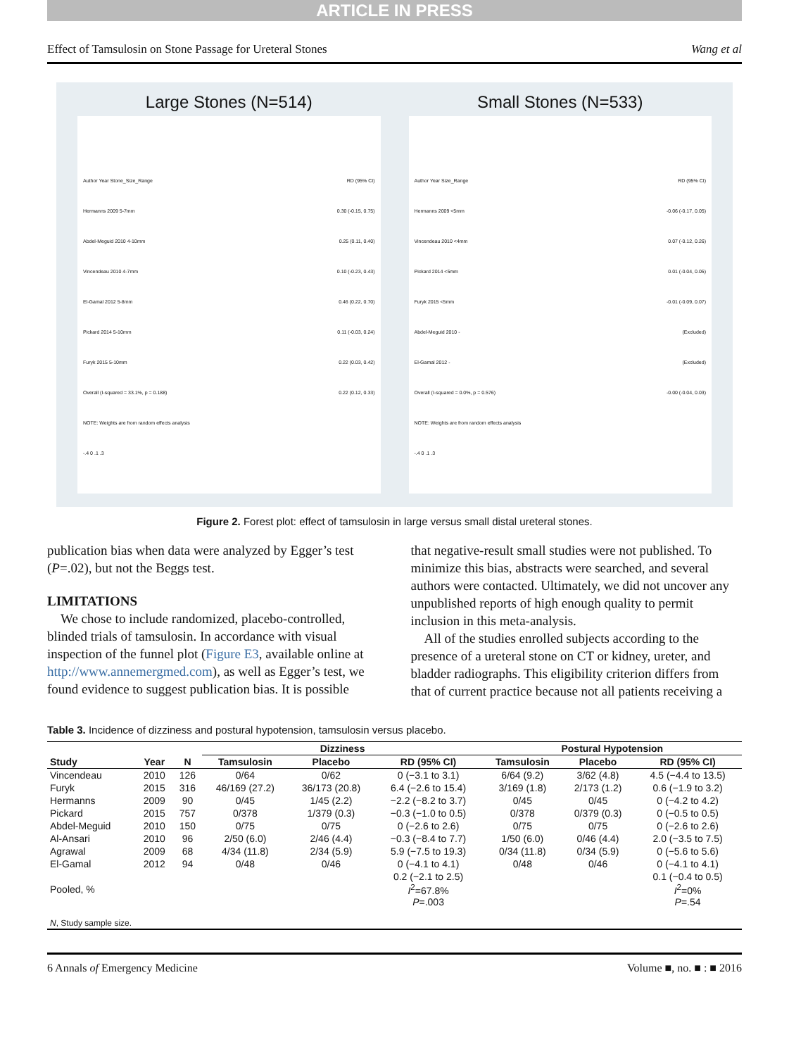ARTICLE IN PRESS
Effect of Tamsulosin on Stone Passage for Ureteral Stones Wang et al
Large Stones (N=514)
Author Year Stone_Size_Range RD (95% CI)
Hermanns 2009 5-7mm 0.30 (-0.15, 0.75)
Abdel-Meguid 2010 4-10mm 0.25 (0.11, 0.40)
Vincendeau 2010 4-7mm 0.10 (-0.23, 0.43)
El-Gamal 2012 5-8mm 0.46 (0.22, 0.70)
Pickard 2014 5-10mm 0.11 (-0.03, 0.24)
Furyk 2015 5-10mm 0.22 (0.03, 0.42)
Overall (I-squared = 33.1%, p = 0.188) 0.22 (0.12, 0.33)
NOTE: Weights are from random effects analysis
-.4 0 .1 .3
Small Stones (N=533)
Author Year Size_Range RD (95% CI)
Hermanns 2009 <5mm -0.06 (-0.17, 0.05)
Vincendeau 2010 <4mm 0.07 (-0.12, 0.26)
Pickard 2014 <5mm 0.01 (-0.04, 0.05)
Furyk 2015 <5mm -0.01 (-0.09, 0.07)
Abdel-Meguid 2010 - (Excluded)
El-Gamal 2012 - (Excluded)
Overall (I-squared = 0.0%, p = 0.576) -0.00 (-0.04, 0.03)
NOTE: Weights are from random effects analysis
-.4 0 .1 .3
Figure 2. Forest plot: effect of tamsulosin in large versus small distal ureteral stones.
publication bias when data were analyzed by Egger’s test (P=.02), but not the Beggs test.
LIMITATIONS
 We chose to include randomized, placebo-controlled, blinded trials of tamsulosin. In accordance with visual inspection of the funnel plot (Figure E3, available online at http://www.annemergmed.com), as well as Egger’s test, we found evidence to suggest publication bias. It is possible
that negative-result small studies were not published. To minimize this bias, abstracts were searched, and several authors were contacted. Ultimately, we did not uncover any unpublished reports of high enough quality to permit inclusion in this meta-analysis.
 All of the studies enrolled subjects according to the presence of a ureteral stone on CT or kidney, ureter, and bladder radiographs. This eligibility criterion differs from that of current practice because not all patients receiving a
Table 3. Incidence of dizziness and postural hypotension, tamsulosin versus placebo.
| | | | Dizziness | | | Postural Hypotension | | |
| --- | --- | --- | --- | --- | --- | --- | --- | --- |
| Study | Year | N | Tamsulosin | Placebo | RD (95% CI) | Tamsulosin | Placebo | RD (95% CI) |
| Vincendeau | 2010 | 126 | 0/64 | 0/62 | 0 (−3.1 to 3.1) | 6/64 (9.2) | 3/62 (4.8) | 4.5 (−4.4 to 13.5) |
| Furyk | 2015 | 316 | 46/169 (27.2) | 36/173 (20.8) | 6.4 (−2.6 to 15.4) | 3/169 (1.8) | 2/173 (1.2) | 0.6 (−1.9 to 3.2) |
| Hermanns | 2009 | 90 | 0/45 | 1/45 (2.2) | −2.2 (−8.2 to 3.7) | 0/45 | 0/45 | 0 (−4.2 to 4.2) |
| Pickard | 2015 | 757 | 0/378 | 1/379 (0.3) | −0.3 (−1.0 to 0.5) | 0/378 | 0/379 (0.3) | 0 (−0.5 to 0.5) |
| Abdel-Meguid | 2010 | 150 | 0/75 | 0/75 | 0 (−2.6 to 2.6) | 0/75 | 0/75 | 0 (−2.6 to 2.6) |
| Al-Ansari | 2010 | 96 | 2/50 (6.0) | 2/46 (4.4) | −0.3 (−8.4 to 7.7) | 1/50 (6.0) | 0/46 (4.4) | 2.0 (−3.5 to 7.5) |
| Agrawal | 2009 | 68 | 4/34 (11.8) | 2/34 (5.9) | 5.9 (−7.5 to 19.3) | 0/34 (11.8) | 0/34 (5.9) | 0 (−5.6 to 5.6) |
| El-Gamal | 2012 | 94 | 0/48 | 0/46 | 0 (−4.1 to 4.1) | 0/48 | 0/46 | 0 (−4.1 to 4.1) |
| Pooled, % | | | | | 0.2 (−2.1 to 2.5) I<sup>2</sup>=67.8% P =.003 | | | 0.1 (−0.4 to 0.5) I<sup>2</sup>=0% P =.54 |
| N , Study sample size. | | | | | | | | |
6 Annals of Emergency Medicine Volume ■, no. ■ : ■ 2016